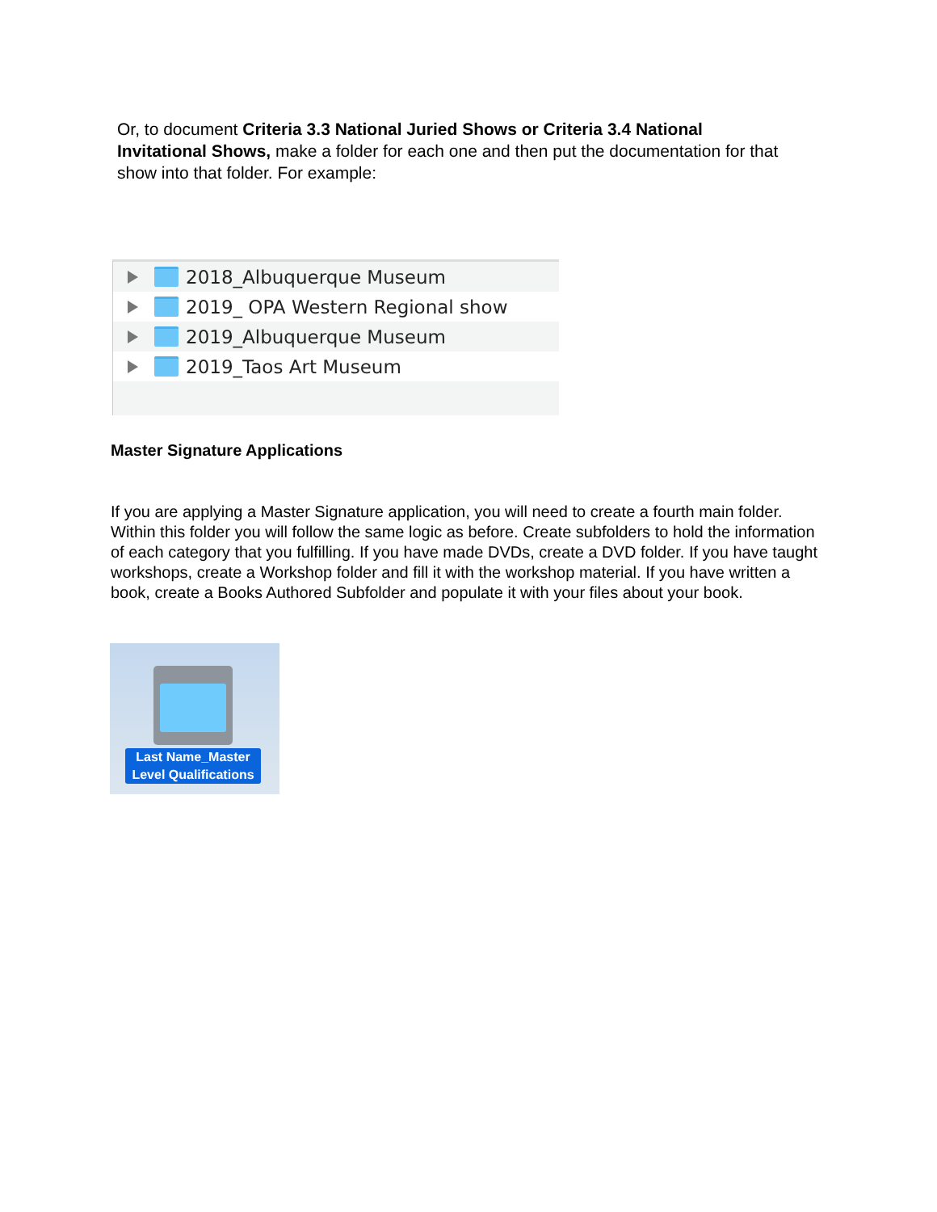Or, to document Criteria 3.3 National Juried Shows or Criteria 3.4 National Invitational Shows, make a folder for each one and then put the documentation for that show into that folder. For example:
2018_Albuquerque Museum
2019_ OPA Western Regional show
2019_Albuquerque Museum
2019_Taos Art Museum
Master Signature Applications
If you are applying a Master Signature application, you will need to create a fourth main folder. Within this folder you will follow the same logic as before. Create subfolders to hold the information of each category that you fulfilling. If you have made DVDs, create a DVD folder. If you have taught workshops, create a Workshop folder and fill it with the workshop material. If you have written a book, create a Books Authored Subfolder and populate it with your files about your book.
Last Name_Master Level Qualifications